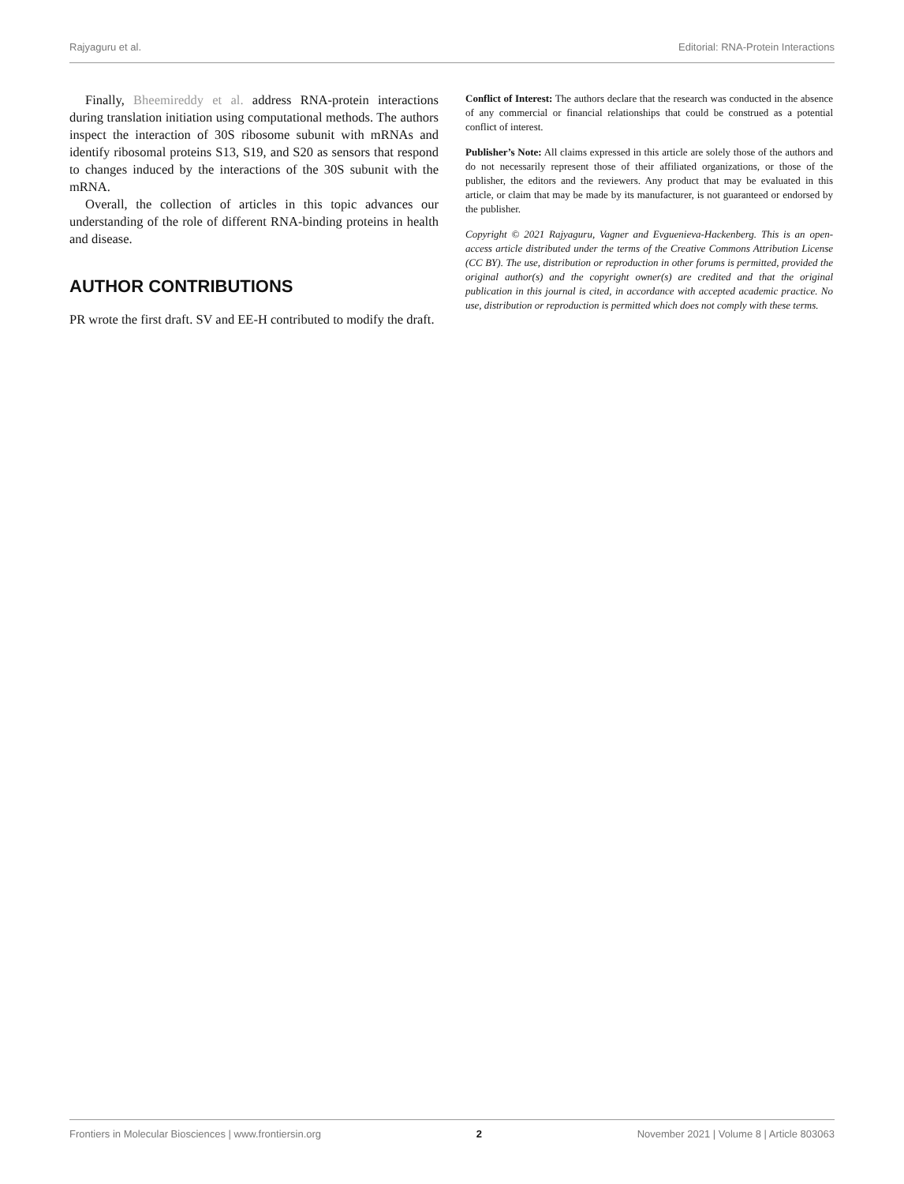Rajyaguru et al. Editorial: RNA-Protein Interactions
Finally, Bheemireddy et al. address RNA-protein interactions during translation initiation using computational methods. The authors inspect the interaction of 30S ribosome subunit with mRNAs and identify ribosomal proteins S13, S19, and S20 as sensors that respond to changes induced by the interactions of the 30S subunit with the mRNA.
Overall, the collection of articles in this topic advances our understanding of the role of different RNA-binding proteins in health and disease.
AUTHOR CONTRIBUTIONS
PR wrote the first draft. SV and EE-H contributed to modify the draft.
Conflict of Interest: The authors declare that the research was conducted in the absence of any commercial or financial relationships that could be construed as a potential conflict of interest.
Publisher’s Note: All claims expressed in this article are solely those of the authors and do not necessarily represent those of their affiliated organizations, or those of the publisher, the editors and the reviewers. Any product that may be evaluated in this article, or claim that may be made by its manufacturer, is not guaranteed or endorsed by the publisher.
Copyright © 2021 Rajyaguru, Vagner and Evguenieva-Hackenberg. This is an open-access article distributed under the terms of the Creative Commons Attribution License (CC BY). The use, distribution or reproduction in other forums is permitted, provided the original author(s) and the copyright owner(s) are credited and that the original publication in this journal is cited, in accordance with accepted academic practice. No use, distribution or reproduction is permitted which does not comply with these terms.
Frontiers in Molecular Biosciences | www.frontiersin.org 2 November 2021 | Volume 8 | Article 803063